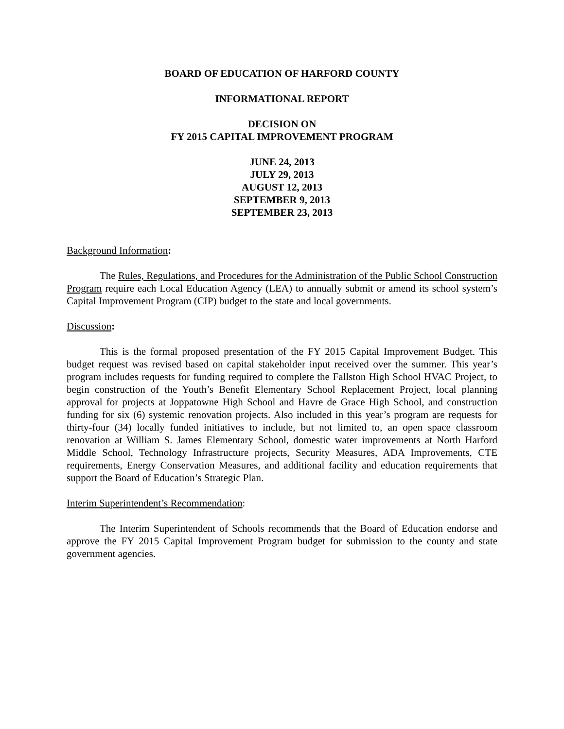BOARD OF EDUCATION OF HARFORD COUNTY
INFORMATIONAL REPORT
DECISION ON
FY 2015 CAPITAL IMPROVEMENT PROGRAM
JUNE 24, 2013
JULY 29, 2013
AUGUST 12, 2013
SEPTEMBER 9, 2013
SEPTEMBER 23, 2013
Background Information:
The Rules, Regulations, and Procedures for the Administration of the Public School Construction Program require each Local Education Agency (LEA) to annually submit or amend its school system’s Capital Improvement Program (CIP) budget to the state and local governments.
Discussion:
This is the formal proposed presentation of the FY 2015 Capital Improvement Budget. This budget request was revised based on capital stakeholder input received over the summer. This year’s program includes requests for funding required to complete the Fallston High School HVAC Project, to begin construction of the Youth’s Benefit Elementary School Replacement Project, local planning approval for projects at Joppatowne High School and Havre de Grace High School, and construction funding for six (6) systemic renovation projects. Also included in this year’s program are requests for thirty-four (34) locally funded initiatives to include, but not limited to, an open space classroom renovation at William S. James Elementary School, domestic water improvements at North Harford Middle School, Technology Infrastructure projects, Security Measures, ADA Improvements, CTE requirements, Energy Conservation Measures, and additional facility and education requirements that support the Board of Education’s Strategic Plan.
Interim Superintendent’s Recommendation:
The Interim Superintendent of Schools recommends that the Board of Education endorse and approve the FY 2015 Capital Improvement Program budget for submission to the county and state government agencies.